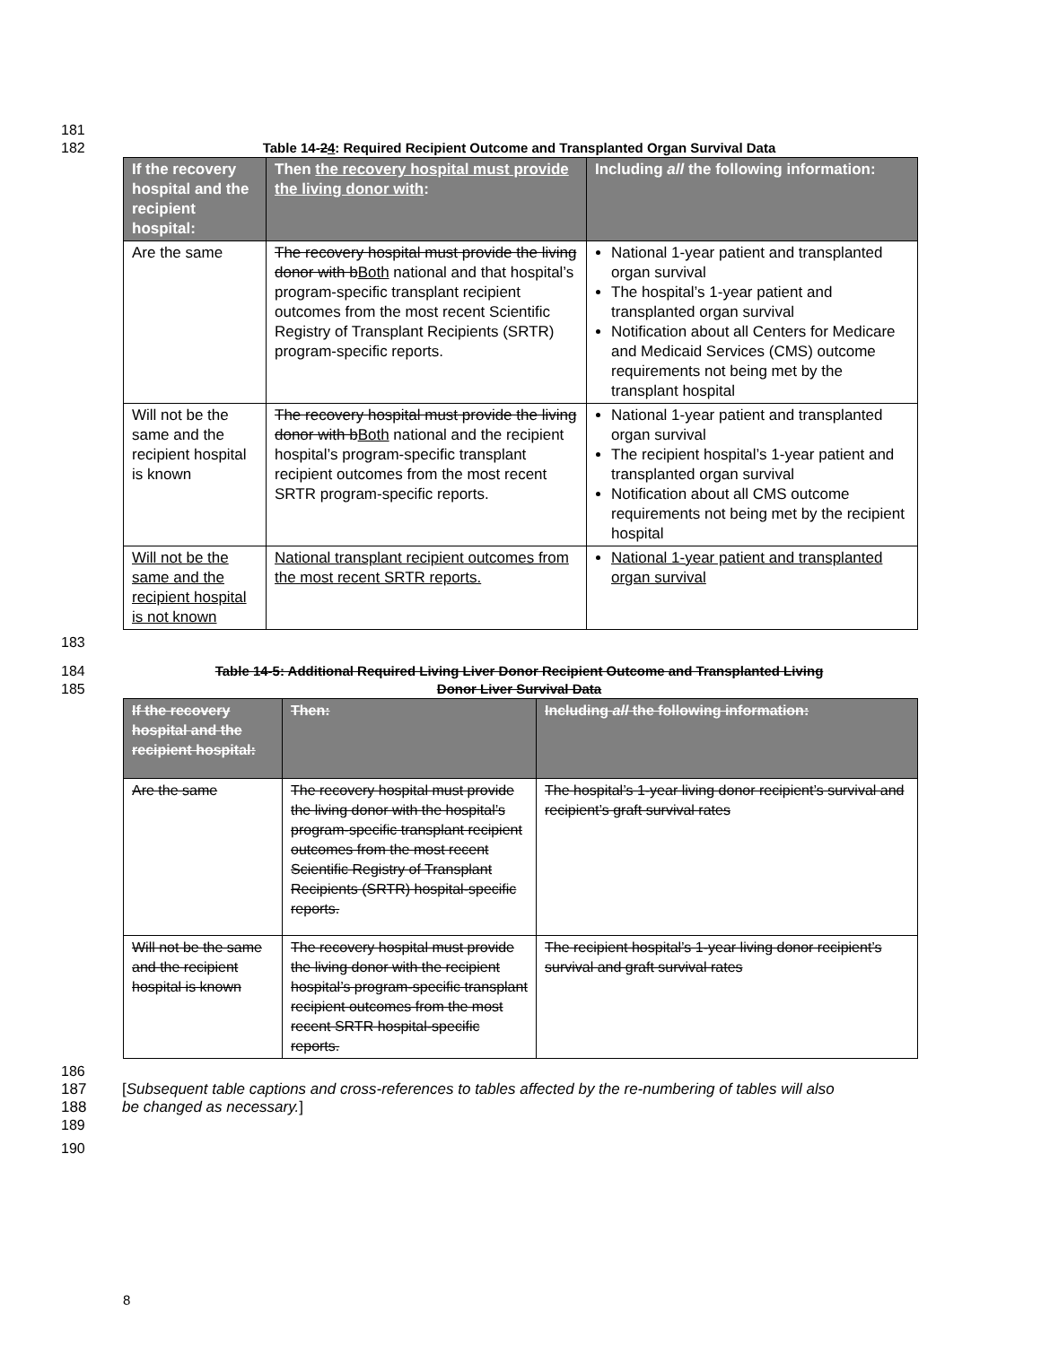181
182 Table 14-24: Required Recipient Outcome and Transplanted Organ Survival Data
| If the recovery hospital and the recipient hospital: | Then the recovery hospital must provide the living donor with : | Including all the following information: |
| --- | --- | --- |
| Are the same | The recovery hospital must provide the living donor with b Both national and that hospital’s program-specific transplant recipient outcomes from the most recent Scientific Registry of Transplant Recipients (SRTR) program-specific reports. | National 1-year patient and transplanted organ survival The hospital’s 1-year patient and transplanted organ survival Notification about all Centers for Medicare and Medicaid Services (CMS) outcome requirements not being met by the transplant hospital |
| Will not be the same and the recipient hospital is known | The recovery hospital must provide the living donor with b Both national and the recipient hospital’s program-specific transplant recipient outcomes from the most recent SRTR program-specific reports. | National 1-year patient and transplanted organ survival The recipient hospital’s 1-year patient and transplanted organ survival Notification about all CMS outcome requirements not being met by the recipient hospital |
| Will not be the same and the recipient hospital is not known | National transplant recipient outcomes from the most recent SRTR reports. | National 1-year patient and transplanted organ survival |
183
184 Table 14-5: Additional Required Living Liver Donor Recipient Outcome and Transplanted Living
185 Donor Liver Survival Data
| If the recovery hospital and the recipient hospital: | Then: | Including all the following information: |
| --- | --- | --- |
| Are the same | The recovery hospital must provide the living donor with the hospital’s program-specific transplant recipient outcomes from the most recent Scientific Registry of Transplant Recipients (SRTR) hospital-specific reports. | The hospital’s 1-year living donor recipient’s survival and recipient’s graft survival rates |
| Will not be the same and the recipient hospital is known | The recovery hospital must provide the living donor with the recipient hospital’s program-specific transplant recipient outcomes from the most recent SRTR hospital-specific reports. | The recipient hospital’s 1-year living donor recipient’s survival and graft survival rates |
186
187 [Subsequent table captions and cross-references to tables affected by the re-numbering of tables will also
188 be changed as necessary.]
189
190
8